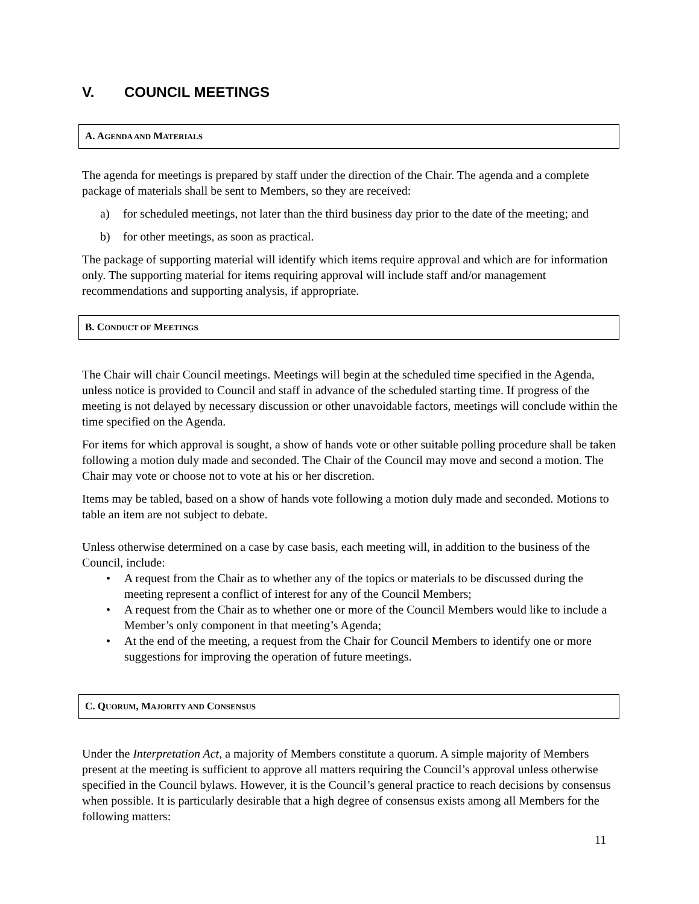V. COUNCIL MEETINGS
A. AGENDA AND MATERIALS
The agenda for meetings is prepared by staff under the direction of the Chair. The agenda and a complete package of materials shall be sent to Members, so they are received:
a) for scheduled meetings, not later than the third business day prior to the date of the meeting; and
b) for other meetings, as soon as practical.
The package of supporting material will identify which items require approval and which are for information only. The supporting material for items requiring approval will include staff and/or management recommendations and supporting analysis, if appropriate.
B. CONDUCT OF MEETINGS
The Chair will chair Council meetings. Meetings will begin at the scheduled time specified in the Agenda, unless notice is provided to Council and staff in advance of the scheduled starting time. If progress of the meeting is not delayed by necessary discussion or other unavoidable factors, meetings will conclude within the time specified on the Agenda.
For items for which approval is sought, a show of hands vote or other suitable polling procedure shall be taken following a motion duly made and seconded. The Chair of the Council may move and second a motion. The Chair may vote or choose not to vote at his or her discretion.
Items may be tabled, based on a show of hands vote following a motion duly made and seconded. Motions to table an item are not subject to debate.
Unless otherwise determined on a case by case basis, each meeting will, in addition to the business of the Council, include:
• A request from the Chair as to whether any of the topics or materials to be discussed during the meeting represent a conflict of interest for any of the Council Members;
• A request from the Chair as to whether one or more of the Council Members would like to include a Member’s only component in that meeting’s Agenda;
• At the end of the meeting, a request from the Chair for Council Members to identify one or more suggestions for improving the operation of future meetings.
C. QUORUM, MAJORITY AND CONSENSUS
Under the Interpretation Act, a majority of Members constitute a quorum. A simple majority of Members present at the meeting is sufficient to approve all matters requiring the Council’s approval unless otherwise specified in the Council bylaws. However, it is the Council’s general practice to reach decisions by consensus when possible. It is particularly desirable that a high degree of consensus exists among all Members for the following matters:
11